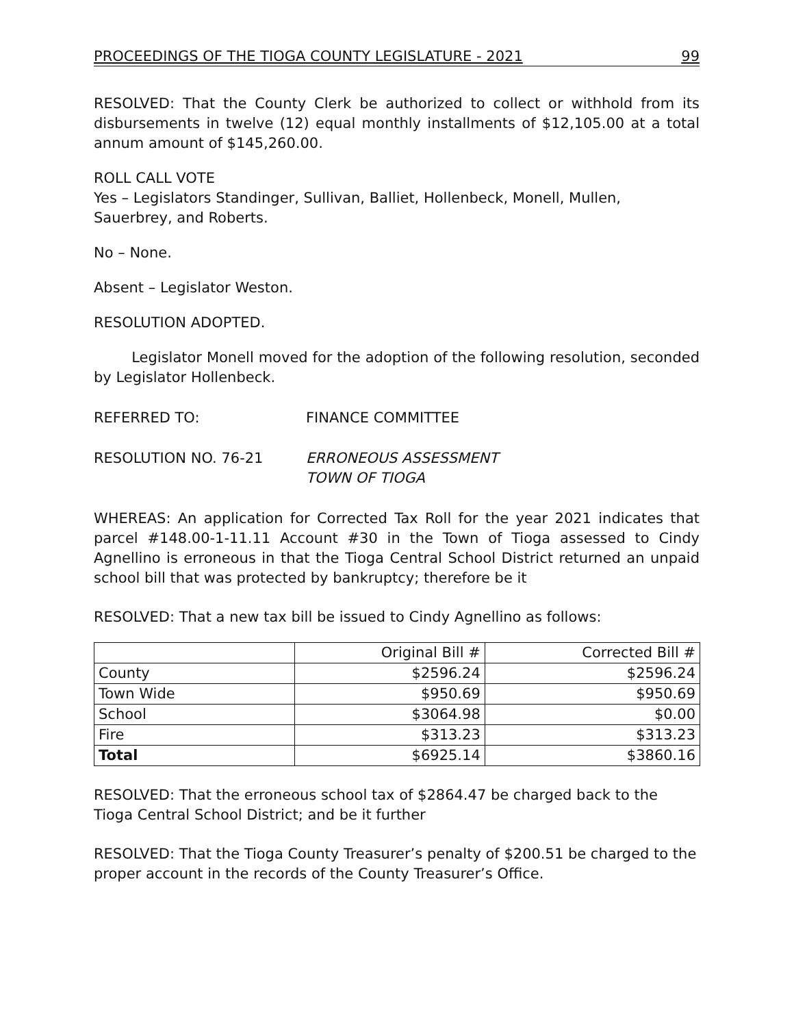PROCEEDINGS OF THE TIOGA COUNTY LEGISLATURE - 2021 99
RESOLVED: That the County Clerk be authorized to collect or withhold from its disbursements in twelve (12) equal monthly installments of $12,105.00 at a total annum amount of $145,260.00.
ROLL CALL VOTE
Yes – Legislators Standinger, Sullivan, Balliet, Hollenbeck, Monell, Mullen, Sauerbrey, and Roberts.
No – None.
Absent – Legislator Weston.
RESOLUTION ADOPTED.
Legislator Monell moved for the adoption of the following resolution, seconded by Legislator Hollenbeck.
REFERRED TO: FINANCE COMMITTEE
RESOLUTION NO. 76-21 ERRONEOUS ASSESSMENT
TOWN OF TIOGA
WHEREAS: An application for Corrected Tax Roll for the year 2021 indicates that parcel #148.00-1-11.11 Account #30 in the Town of Tioga assessed to Cindy Agnellino is erroneous in that the Tioga Central School District returned an unpaid school bill that was protected by bankruptcy; therefore be it
RESOLVED: That a new tax bill be issued to Cindy Agnellino as follows:
| | Original Bill # | Corrected Bill # |
| County | $2596.24 | $2596.24 |
| Town Wide | $950.69 | $950.69 |
| School | $3064.98 | $0.00 |
| Fire | $313.23 | $313.23 |
| Total | $6925.14 | $3860.16 |
RESOLVED: That the erroneous school tax of $2864.47 be charged back to the Tioga Central School District; and be it further
RESOLVED: That the Tioga County Treasurer’s penalty of $200.51 be charged to the proper account in the records of the County Treasurer’s Office.